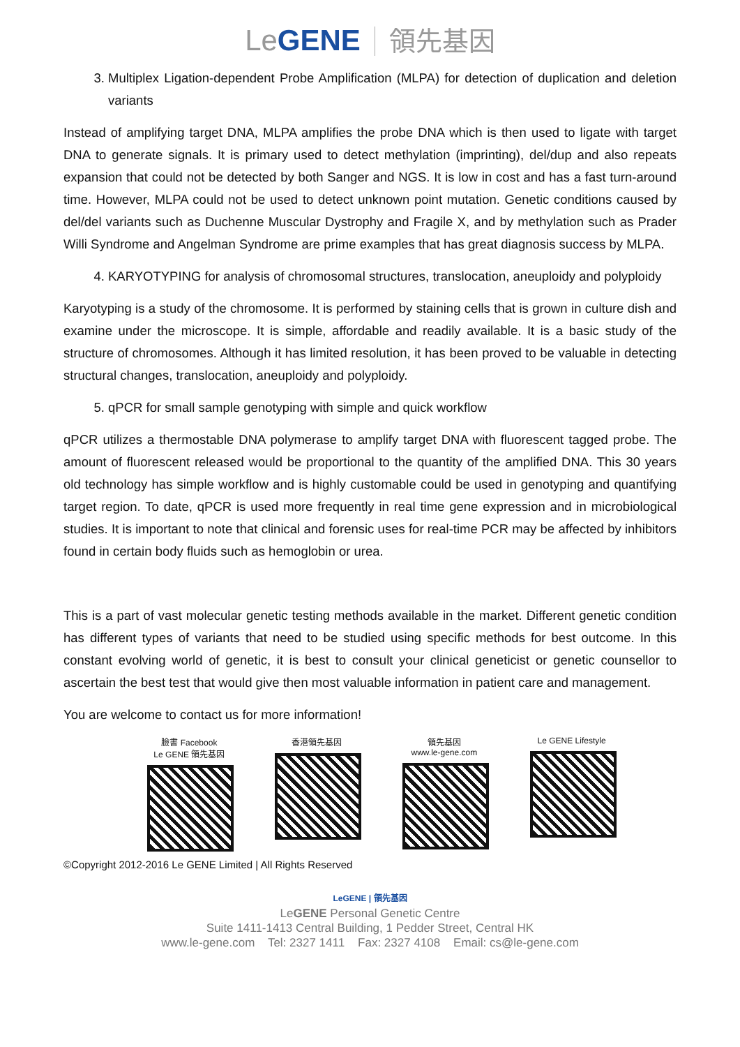Le GENE 領先基因
3. Multiplex Ligation-dependent Probe Amplification (MLPA) for detection of duplication and deletion variants
Instead of amplifying target DNA, MLPA amplifies the probe DNA which is then used to ligate with target DNA to generate signals. It is primary used to detect methylation (imprinting), del/dup and also repeats expansion that could not be detected by both Sanger and NGS. It is low in cost and has a fast turn-around time. However, MLPA could not be used to detect unknown point mutation. Genetic conditions caused by del/del variants such as Duchenne Muscular Dystrophy and Fragile X, and by methylation such as Prader Willi Syndrome and Angelman Syndrome are prime examples that has great diagnosis success by MLPA.
4. KARYOTYPING for analysis of chromosomal structures, translocation, aneuploidy and polyploidy
Karyotyping is a study of the chromosome. It is performed by staining cells that is grown in culture dish and examine under the microscope. It is simple, affordable and readily available. It is a basic study of the structure of chromosomes. Although it has limited resolution, it has been proved to be valuable in detecting structural changes, translocation, aneuploidy and polyploidy.
5. qPCR for small sample genotyping with simple and quick workflow
qPCR utilizes a thermostable DNA polymerase to amplify target DNA with fluorescent tagged probe. The amount of fluorescent released would be proportional to the quantity of the amplified DNA. This 30 years old technology has simple workflow and is highly customable could be used in genotyping and quantifying target region. To date, qPCR is used more frequently in real time gene expression and in microbiological studies. It is important to note that clinical and forensic uses for real-time PCR may be affected by inhibitors found in certain body fluids such as hemoglobin or urea.
This is a part of vast molecular genetic testing methods available in the market. Different genetic condition has different types of variants that need to be studied using specific methods for best outcome. In this constant evolving world of genetic, it is best to consult your clinical geneticist or genetic counsellor to ascertain the best test that would give then most valuable information in patient care and management.
You are welcome to contact us for more information!
臉書 Facebook
Le GENE 領先基因
香港領先基因 領先基因
www.le-gene.com
Le GENE Lifestyle
©Copyright 2012-2016 Le GENE Limited | All Rights Reserved
LeGENE | 領先基因
LeGENE Personal Genetic Centre
Suite 1411-1413 Central Building, 1 Pedder Street, Central HK
www.le-gene.com Tel: 2327 1411 Fax: 2327 4108 Email: cs@le-gene.com